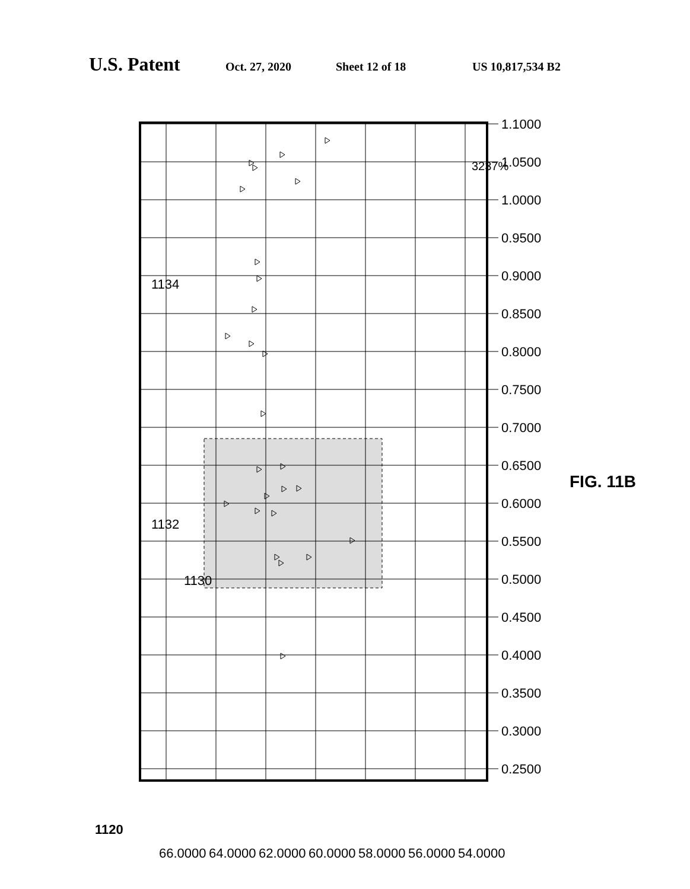U.S. Patent Oct. 27, 2020 Sheet 12 of 18 US 10,817,534 B2
1.1000
1.0500
1.0000
0.9500
0.9000
0.8500
0.8000
0.7500
0.7000
0.6500
0.6000
0.5500
0.5000
0.4500
0.4000
0.3500
0.3000
0.2500
66.0000
64.0000
62.0000
60.0000
58.0000
56.0000
54.0000
3237%
1134
1132
1130
1120
FIG. 11B